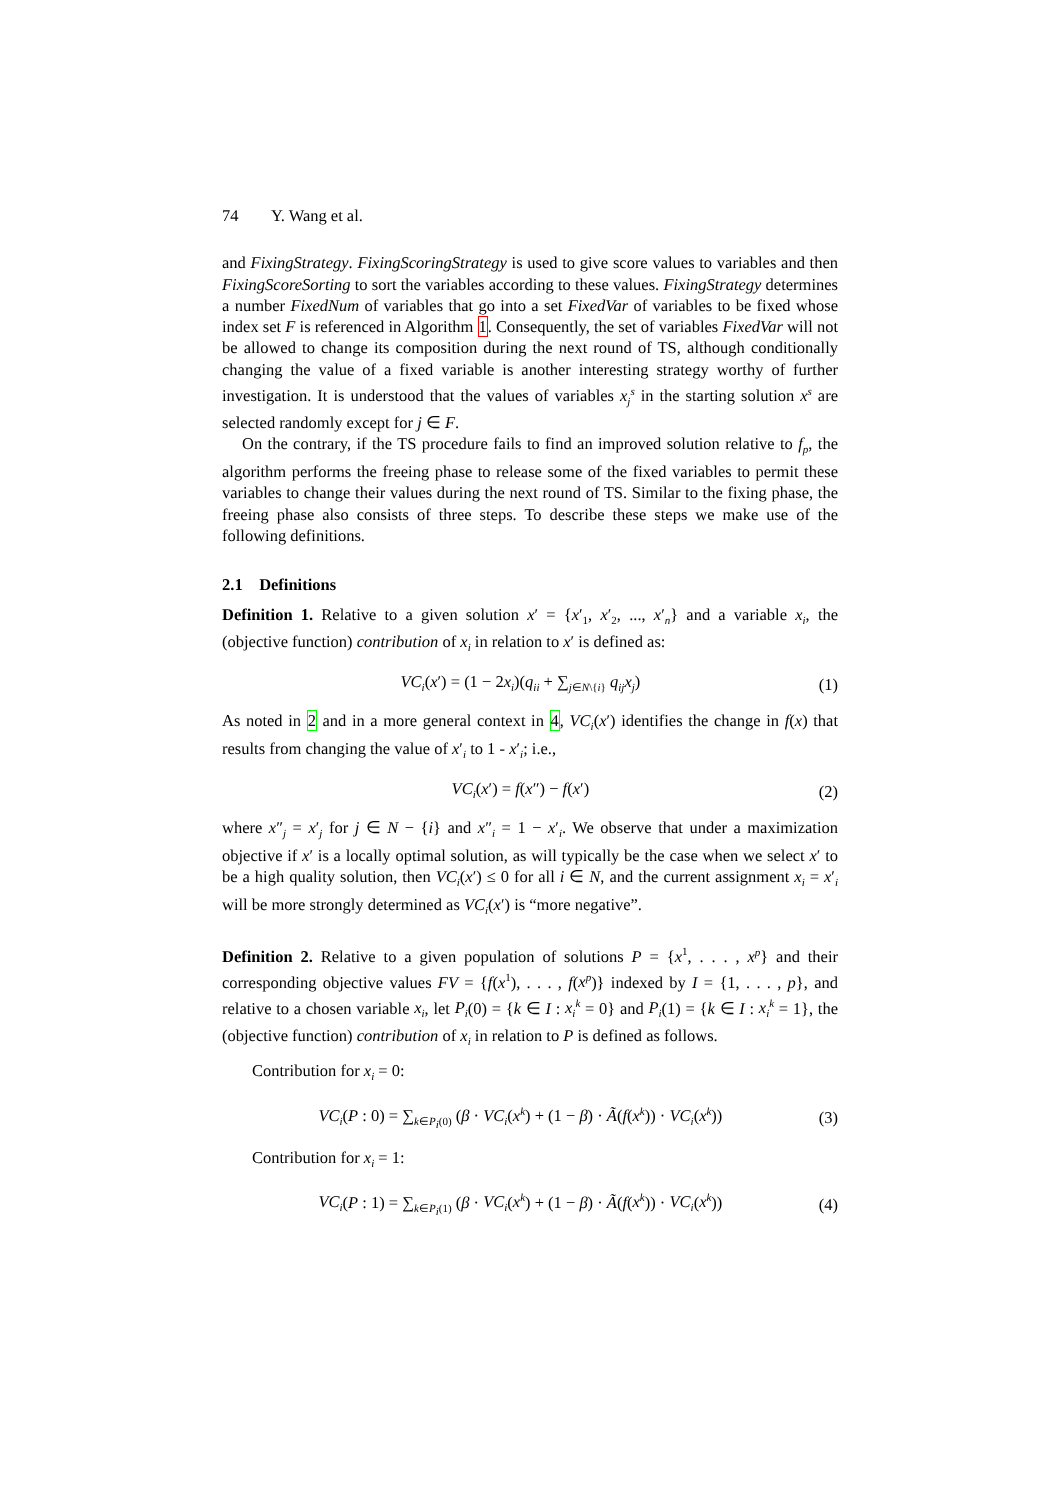74 Y. Wang et al.
and FixingStrategy. FixingScoringStrategy is used to give score values to variables and then FixingScoreSorting to sort the variables according to these values. FixingStrategy determines a number FixedNum of variables that go into a set FixedVar of variables to be fixed whose index set F is referenced in Algorithm 1. Consequently, the set of variables FixedVar will not be allowed to change its composition during the next round of TS, although conditionally changing the value of a fixed variable is another interesting strategy worthy of further investigation. It is understood that the values of variables x<sub>j</sub><sup>s</sup> in the starting solution x<sup>s</sup> are selected randomly except for j ∈ F.
On the contrary, if the TS procedure fails to find an improved solution relative to f<sub>p</sub>, the algorithm performs the freeing phase to release some of the fixed variables to permit these variables to change their values during the next round of TS. Similar to the fixing phase, the freeing phase also consists of three steps. To describe these steps we make use of the following definitions.
2.1 Definitions
Definition 1. Relative to a given solution x′ = {x′<sub>1</sub>, x′<sub>2</sub>, ..., x′<sub>n</sub>} and a variable x<sub>i</sub>, the (objective function) contribution of x<sub>i</sub> in relation to x′ is defined as:
VC<sub>i</sub>(x′) = (1 − 2x<sub>i</sub>)(q<sub>ii</sub> + ∑<sub>j∈N\{i}</sub> q<sub>ij</sub>x<sub>j</sub>) (1)
As noted in 2 and in a more general context in 4, VC<sub>i</sub>(x′) identifies the change in f(x) that results from changing the value of x′<sub>i</sub> to 1 - x′<sub>i</sub>; i.e.,
VC<sub>i</sub>(x′) = f(x″) − f(x′) (2)
where x″<sub>j</sub> = x′<sub>j</sub> for j ∈ N − {i} and x″<sub>i</sub> = 1 − x′<sub>i</sub>. We observe that under a maximization objective if x′ is a locally optimal solution, as will typically be the case when we select x′ to be a high quality solution, then VC<sub>i</sub>(x′) ≤ 0 for all i ∈ N, and the current assignment x<sub>i</sub> = x′<sub>i</sub> will be more strongly determined as VC<sub>i</sub>(x′) is “more negative”.
Definition 2. Relative to a given population of solutions P = {x<sup>1</sup>, . . . , x<sup>p</sup>} and their corresponding objective values FV = {f(x<sup>1</sup>), . . . , f(x<sup>p</sup>)} indexed by I = {1, . . . , p}, and relative to a chosen variable x<sub>i</sub>, let P<sub>i</sub>(0) = {k ∈ I : x<sub>i</sub><sup>k</sup> = 0} and P<sub>i</sub>(1) = {k ∈ I : x<sub>i</sub><sup>k</sup> = 1}, the (objective function) contribution of x<sub>i</sub> in relation to P is defined as follows.
Contribution for x<sub>i</sub> = 0:
VC<sub>i</sub>(P : 0) = ∑<sub>k∈P<sub>i</sub>(0)</sub> (β · VC<sub>i</sub>(x<sup>k</sup>) + (1 − β) · Ã(f(x<sup>k</sup>)) · VC<sub>i</sub>(x<sup>k</sup>)) (3)
Contribution for x<sub>i</sub> = 1:
VC<sub>i</sub>(P : 1) = ∑<sub>k∈P<sub>i</sub>(1)</sub> (β · VC<sub>i</sub>(x<sup>k</sup>) + (1 − β) · Ã(f(x<sup>k</sup>)) · VC<sub>i</sub>(x<sup>k</sup>)) (4)